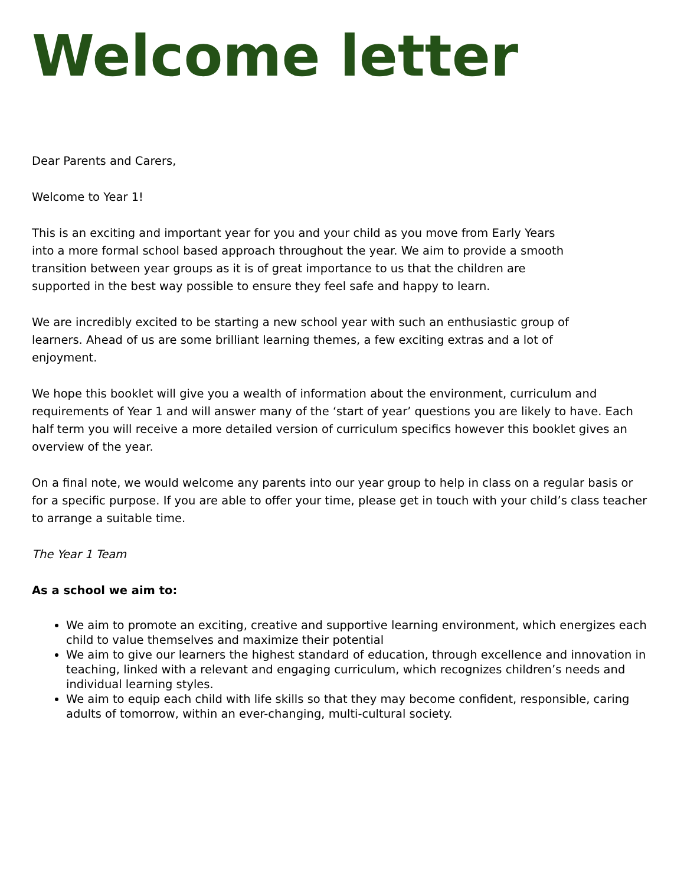Welcome letter
Dear Parents and Carers,
Welcome to Year 1!
This is an exciting and important year for you and your child as you move from Early Years
into a more formal school based approach throughout the year. We aim to provide a smooth
transition between year groups as it is of great importance to us that the children are
supported in the best way possible to ensure they feel safe and happy to learn.
We are incredibly excited to be starting a new school year with such an enthusiastic group of
learners. Ahead of us are some brilliant learning themes, a few exciting extras and a lot of
enjoyment.
We hope this booklet will give you a wealth of information about the environment, curriculum and requirements of Year 1 and will answer many of the ‘start of year’ questions you are likely to have. Each half term you will receive a more detailed version of curriculum specifics however this booklet gives an overview of the year.
On a final note, we would welcome any parents into our year group to help in class on a regular basis or for a specific purpose. If you are able to offer your time, please get in touch with your child’s class teacher to arrange a suitable time.
The Year 1 Team
As a school we aim to:
We aim to promote an exciting, creative and supportive learning environment, which energizes each child to value themselves and maximize their potential
We aim to give our learners the highest standard of education, through excellence and innovation in teaching, linked with a relevant and engaging curriculum, which recognizes children’s needs and individual learning styles.
We aim to equip each child with life skills so that they may become confident, responsible, caring adults of tomorrow, within an ever-changing, multi-cultural society.